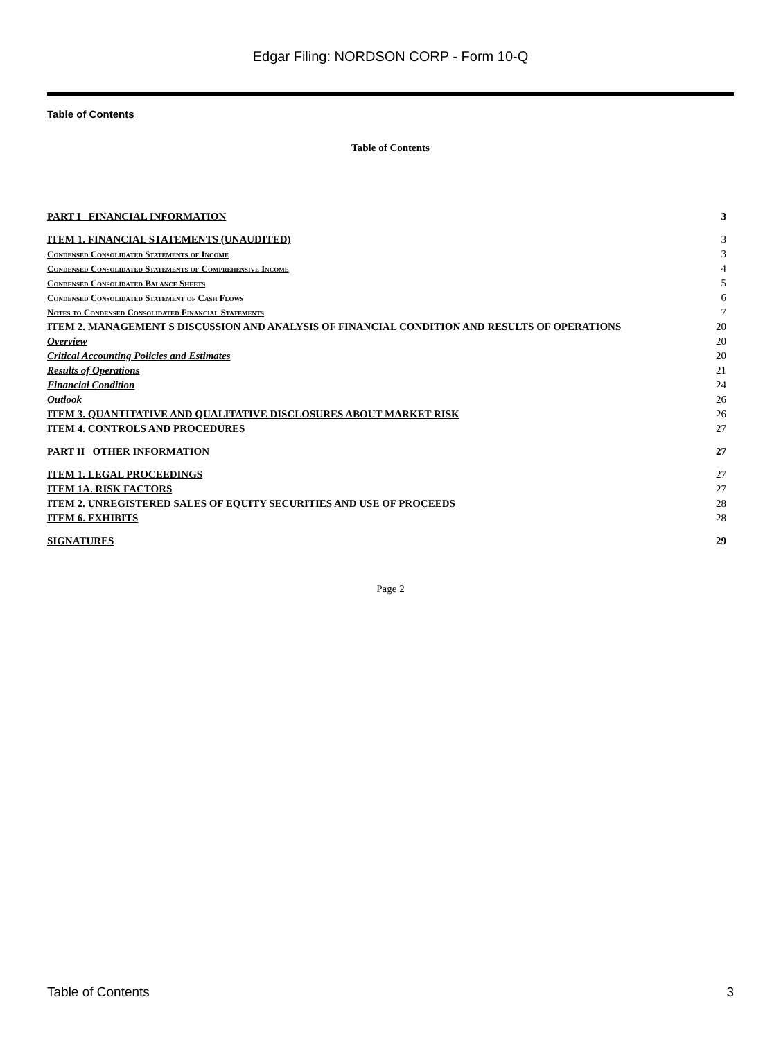Edgar Filing: NORDSON CORP - Form 10-Q
Table of Contents
Table of Contents
| PART I FINANCIAL INFORMATION | 3 |
| ITEM 1. FINANCIAL STATEMENTS (UNAUDITED) | 3 |
| Condensed Consolidated Statements of Income | 3 |
| Condensed Consolidated Statements of Comprehensive Income | 4 |
| Condensed Consolidated Balance Sheets | 5 |
| Condensed Consolidated Statement of Cash Flows | 6 |
| Notes to Condensed Consolidated Financial Statements | 7 |
| ITEM 2. MANAGEMENT S DISCUSSION AND ANALYSIS OF FINANCIAL CONDITION AND RESULTS OF OPERATIONS | 20 |
| Overview | 20 |
| Critical Accounting Policies and Estimates | 20 |
| Results of Operations | 21 |
| Financial Condition | 24 |
| Outlook | 26 |
| ITEM 3. QUANTITATIVE AND QUALITATIVE DISCLOSURES ABOUT MARKET RISK | 26 |
| ITEM 4. CONTROLS AND PROCEDURES | 27 |
| PART II OTHER INFORMATION | 27 |
| ITEM 1. LEGAL PROCEEDINGS | 27 |
| ITEM 1A. RISK FACTORS | 27 |
| ITEM 2. UNREGISTERED SALES OF EQUITY SECURITIES AND USE OF PROCEEDS | 28 |
| ITEM 6. EXHIBITS | 28 |
| SIGNATURES | 29 |
Page 2
Table of Contents 3